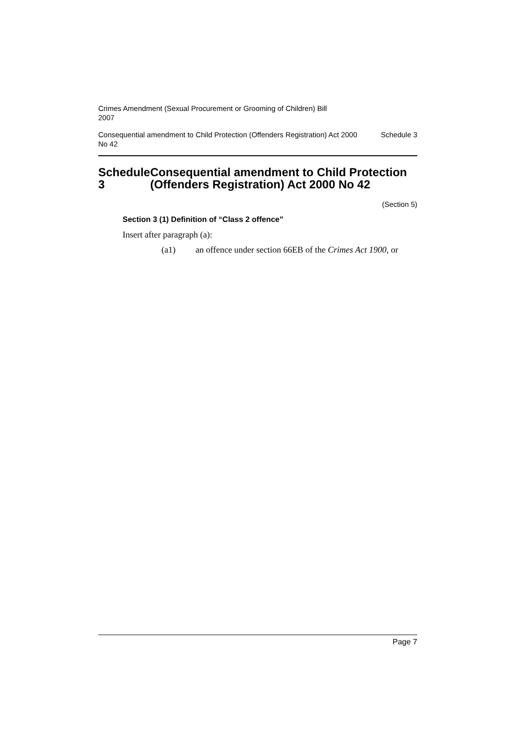Crimes Amendment (Sexual Procurement or Grooming of Children) Bill
2007
Consequential amendment to Child Protection (Offenders Registration) Act 2000 No 42
Schedule 3
Schedule 3 Consequential amendment to Child Protection (Offenders Registration) Act 2000 No 42
(Section 5)
Section 3 (1) Definition of “Class 2 offence”
Insert after paragraph (a):
(a1) an offence under section 66EB of the Crimes Act 1900, or
Page 7